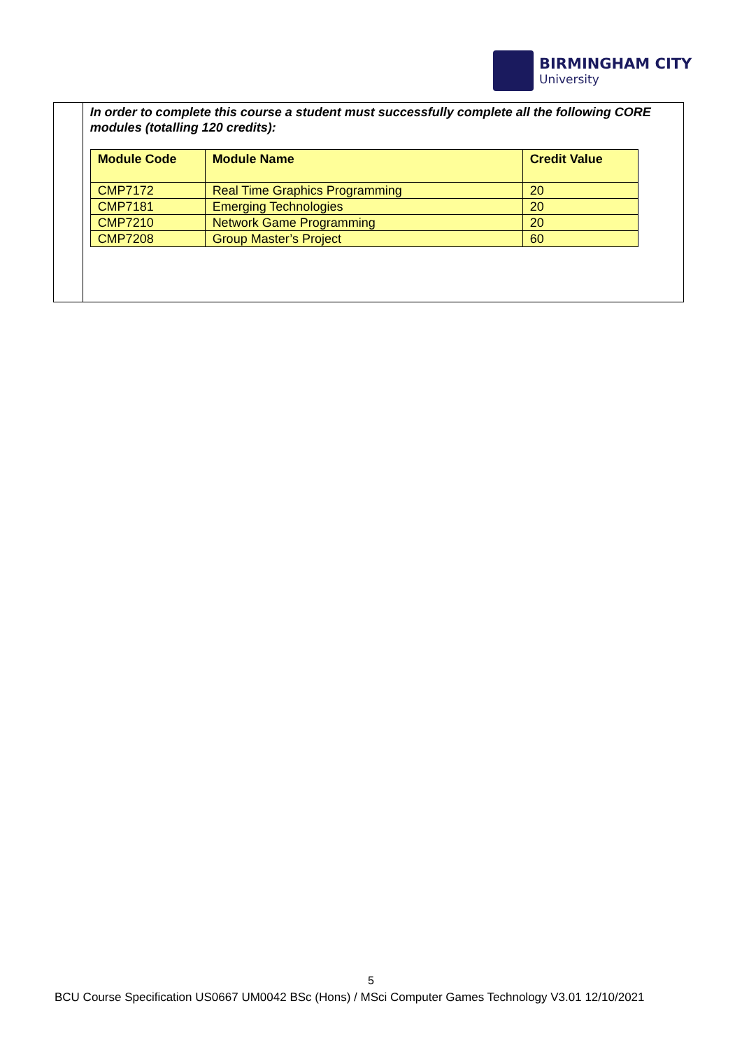BIRMINGHAM CITY
University
In order to complete this course a student must successfully complete all the following CORE modules (totalling 120 credits):
| Module Code | Module Name | Credit Value |
| --- | --- | --- |
| CMP7172 | Real Time Graphics Programming | 20 |
| CMP7181 | Emerging Technologies | 20 |
| CMP7210 | Network Game Programming | 20 |
| CMP7208 | Group Master’s Project | 60 |
5
BCU Course Specification US0667 UM0042 BSc (Hons) / MSci Computer Games Technology V3.01 12/10/2021